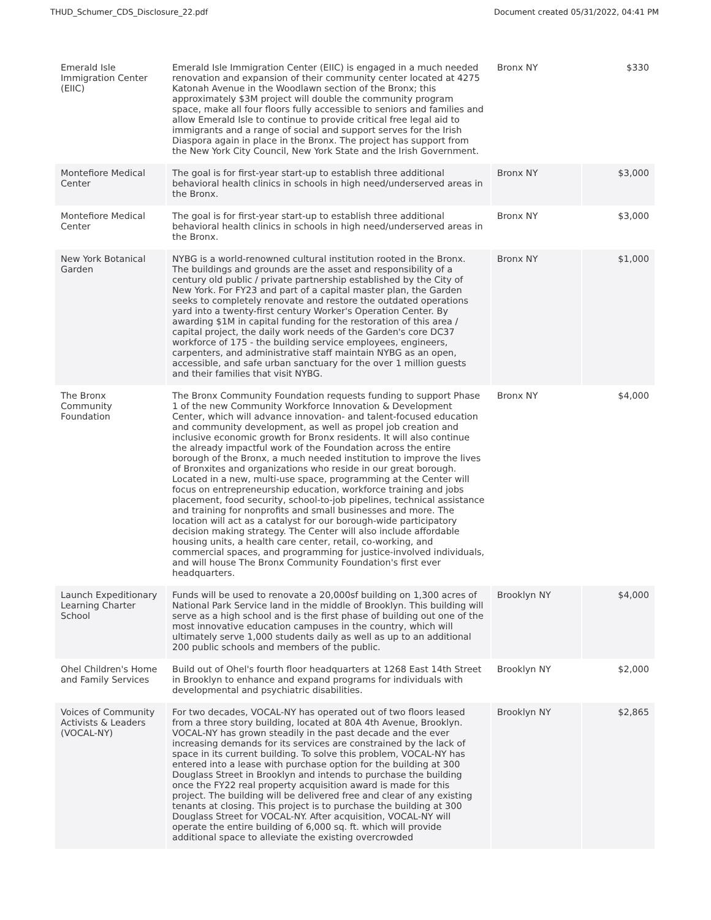THUD_Schumer_CDS_Disclosure_22.pdf Document created 05/31/2022, 04:41 PM
| Emerald Isle Immigration Center (EIIC) | Emerald Isle Immigration Center (EIIC) is engaged in a much needed renovation and expansion of their community center located at 4275 Katonah Avenue in the Woodlawn section of the Bronx; this approximately $3M project will double the community program space, make all four floors fully accessible to seniors and families and allow Emerald Isle to continue to provide critical free legal aid to immigrants and a range of social and support serves for the Irish Diaspora again in place in the Bronx. The project has support from the New York City Council, New York State and the Irish Government. | Bronx NY | $330 |
| Montefiore Medical Center | The goal is for first-year start-up to establish three additional behavioral health clinics in schools in high need/underserved areas in the Bronx. | Bronx NY | $3,000 |
| Montefiore Medical Center | The goal is for first-year start-up to establish three additional behavioral health clinics in schools in high need/underserved areas in the Bronx. | Bronx NY | $3,000 |
| New York Botanical Garden | NYBG is a world-renowned cultural institution rooted in the Bronx. The buildings and grounds are the asset and responsibility of a century old public / private partnership established by the City of New York. For FY23 and part of a capital master plan, the Garden seeks to completely renovate and restore the outdated operations yard into a twenty-first century Worker's Operation Center. By awarding $1M in capital funding for the restoration of this area / capital project, the daily work needs of the Garden's core DC37 workforce of 175 - the building service employees, engineers, carpenters, and administrative staff maintain NYBG as an open, accessible, and safe urban sanctuary for the over 1 million guests and their families that visit NYBG. | Bronx NY | $1,000 |
| The Bronx Community Foundation | The Bronx Community Foundation requests funding to support Phase 1 of the new Community Workforce Innovation & Development Center, which will advance innovation- and talent-focused education and community development, as well as propel job creation and inclusive economic growth for Bronx residents. It will also continue the already impactful work of the Foundation across the entire borough of the Bronx, a much needed institution to improve the lives of Bronxites and organizations who reside in our great borough. Located in a new, multi-use space, programming at the Center will focus on entrepreneurship education, workforce training and jobs placement, food security, school-to-job pipelines, technical assistance and training for nonprofits and small businesses and more. The location will act as a catalyst for our borough-wide participatory decision making strategy. The Center will also include affordable housing units, a health care center, retail, co-working, and commercial spaces, and programming for justice-involved individuals, and will house The Bronx Community Foundation's first ever headquarters. | Bronx NY | $4,000 |
| Launch Expeditionary Learning Charter School | Funds will be used to renovate a 20,000sf building on 1,300 acres of National Park Service land in the middle of Brooklyn. This building will serve as a high school and is the first phase of building out one of the most innovative education campuses in the country, which will ultimately serve 1,000 students daily as well as up to an additional 200 public schools and members of the public. | Brooklyn NY | $4,000 |
| Ohel Children's Home and Family Services | Build out of Ohel's fourth floor headquarters at 1268 East 14th Street in Brooklyn to enhance and expand programs for individuals with developmental and psychiatric disabilities. | Brooklyn NY | $2,000 |
| Voices of Community Activists & Leaders (VOCAL-NY) | For two decades, VOCAL-NY has operated out of two floors leased from a three story building, located at 80A 4th Avenue, Brooklyn. VOCAL-NY has grown steadily in the past decade and the ever increasing demands for its services are constrained by the lack of space in its current building. To solve this problem, VOCAL-NY has entered into a lease with purchase option for the building at 300 Douglass Street in Brooklyn and intends to purchase the building once the FY22 real property acquisition award is made for this project. The building will be delivered free and clear of any existing tenants at closing. This project is to purchase the building at 300 Douglass Street for VOCAL-NY. After acquisition, VOCAL-NY will operate the entire building of 6,000 sq. ft. which will provide additional space to alleviate the existing overcrowded | Brooklyn NY | $2,865 |